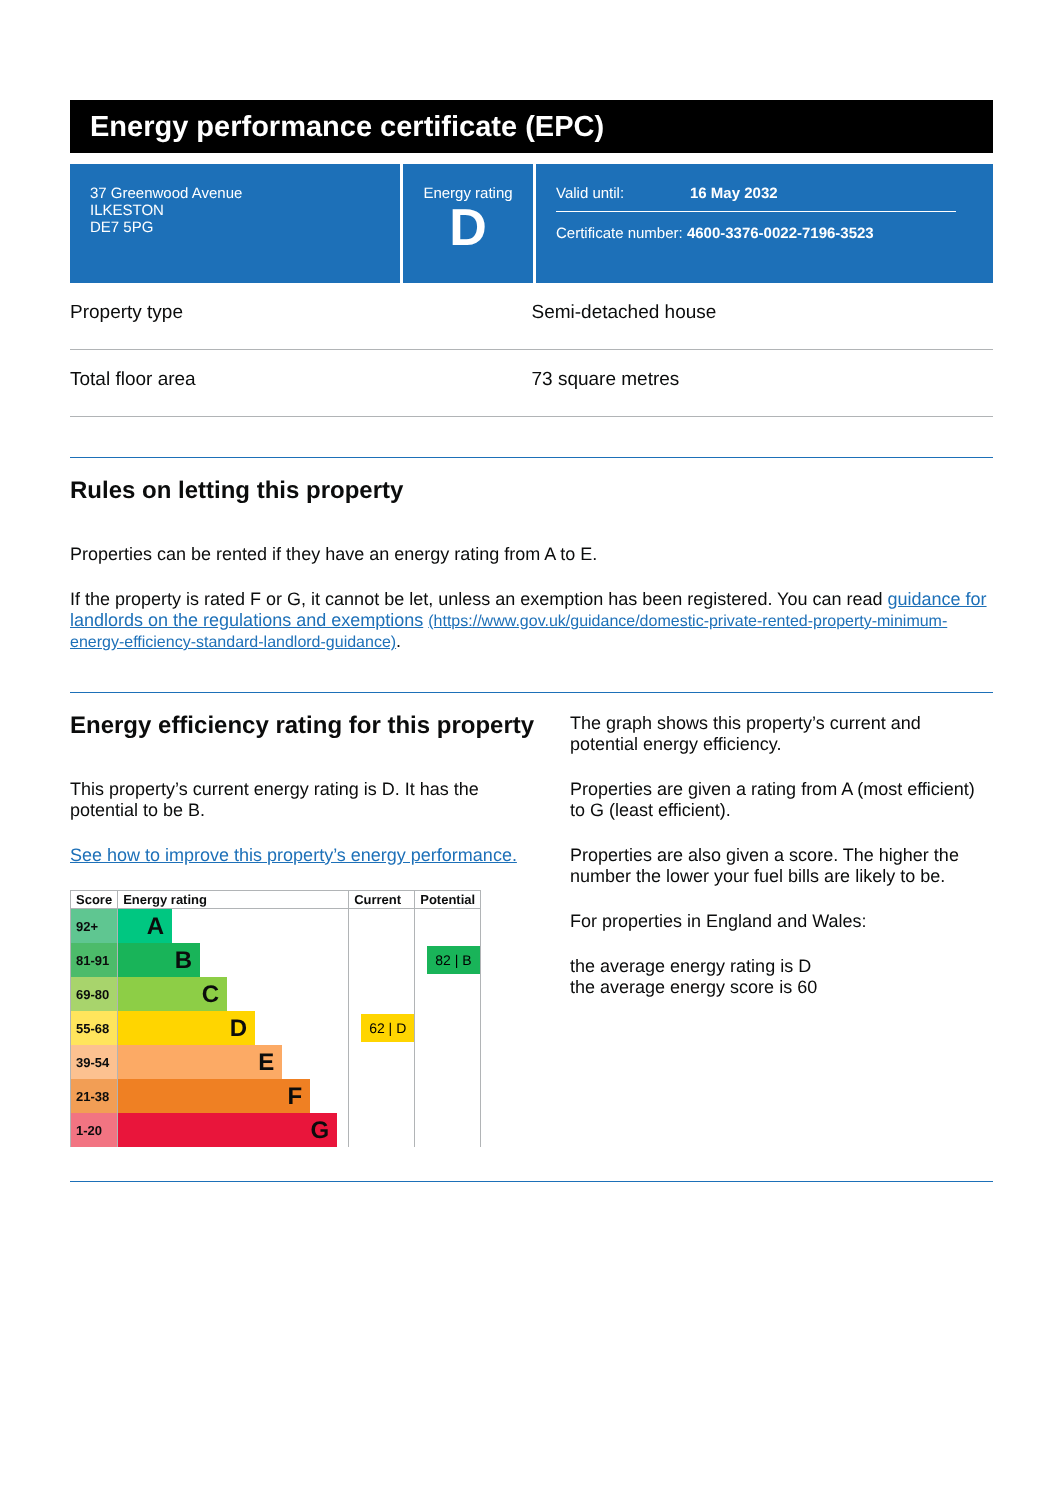Energy performance certificate (EPC)
37 Greenwood Avenue
ILKESTON
DE7 5PG
Energy rating
D
Valid until: 16 May 2032
Certificate number: 4600-3376-0022-7196-3523
Property type Semi-detached house
Total floor area 73 square metres
Rules on letting this property
Properties can be rented if they have an energy rating from A to E.
If the property is rated F or G, it cannot be let, unless an exemption has been registered. You can read guidance for landlords on the regulations and exemptions (https://www.gov.uk/guidance/domestic-private-rented-property-minimum-energy-efficiency-standard-landlord-guidance).
Energy efficiency rating for this property
This property’s current energy rating is D. It has the potential to be B.
See how to improve this property’s energy performance.
| Score | Energy rating | Current | Potential |
| --- | --- | --- | --- |
| 92+ | A | | |
| 81-91 | B | | 82 / B |
| 69-80 | C | | |
| 55-68 | D | 62 / D | |
| 39-54 | E | | |
| 21-38 | F | | |
| 1-20 | G | | |
The graph shows this property’s current and potential energy efficiency.
Properties are given a rating from A (most efficient) to G (least efficient).
Properties are also given a score. The higher the number the lower your fuel bills are likely to be.
For properties in England and Wales:
the average energy rating is D
the average energy score is 60